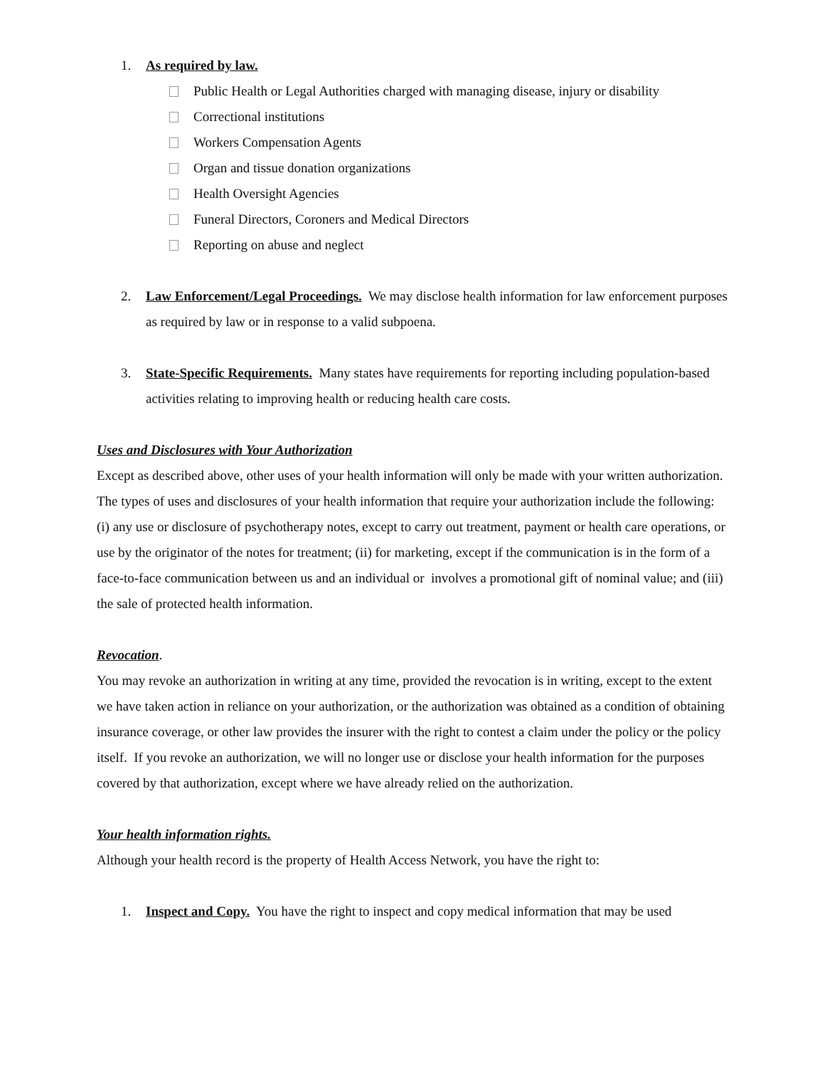1. As required by law.
Public Health or Legal Authorities charged with managing disease, injury or disability
Correctional institutions
Workers Compensation Agents
Organ and tissue donation organizations
Health Oversight Agencies
Funeral Directors, Coroners and Medical Directors
Reporting on abuse and neglect
2. Law Enforcement/Legal Proceedings. We may disclose health information for law enforcement purposes as required by law or in response to a valid subpoena.
3. State-Specific Requirements. Many states have requirements for reporting including population-based activities relating to improving health or reducing health care costs.
Uses and Disclosures with Your Authorization
Except as described above, other uses of your health information will only be made with your written authorization. The types of uses and disclosures of your health information that require your authorization include the following: (i) any use or disclosure of psychotherapy notes, except to carry out treatment, payment or health care operations, or use by the originator of the notes for treatment; (ii) for marketing, except if the communication is in the form of a face-to-face communication between us and an individual or involves a promotional gift of nominal value; and (iii) the sale of protected health information.
Revocation.
You may revoke an authorization in writing at any time, provided the revocation is in writing, except to the extent we have taken action in reliance on your authorization, or the authorization was obtained as a condition of obtaining insurance coverage, or other law provides the insurer with the right to contest a claim under the policy or the policy itself. If you revoke an authorization, we will no longer use or disclose your health information for the purposes covered by that authorization, except where we have already relied on the authorization.
Your health information rights.
Although your health record is the property of Health Access Network, you have the right to:
1. Inspect and Copy. You have the right to inspect and copy medical information that may be used